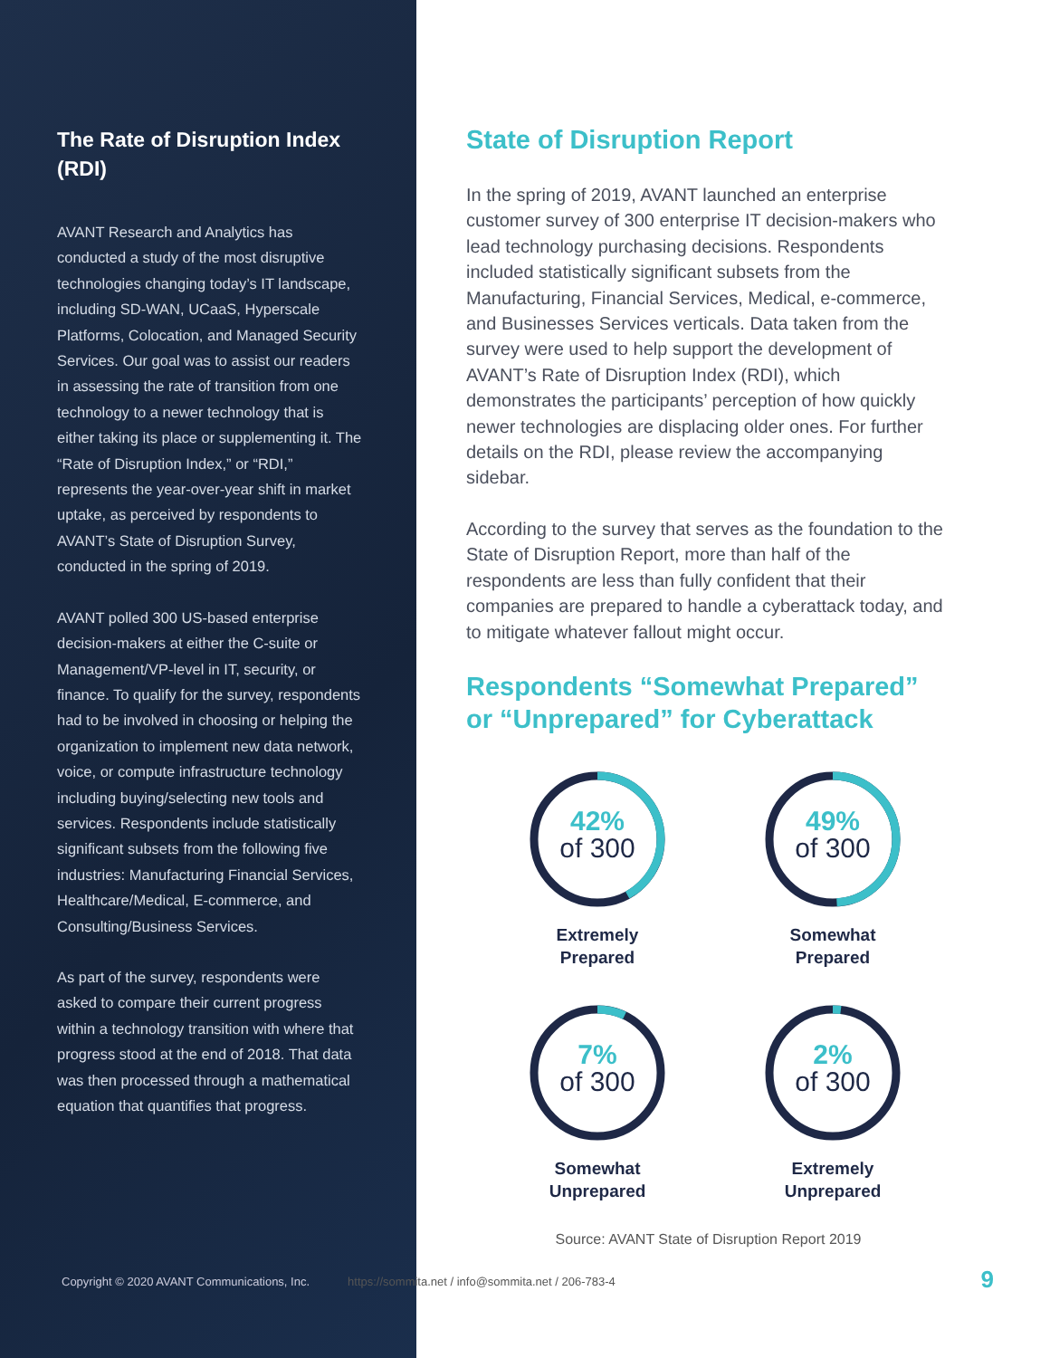The Rate of Disruption Index (RDI)
AVANT Research and Analytics has conducted a study of the most disruptive technologies changing today’s IT landscape, including SD-WAN, UCaaS, Hyperscale Platforms, Colocation, and Managed Security Services. Our goal was to assist our readers in assessing the rate of transition from one technology to a newer technology that is either taking its place or supplementing it. The “Rate of Disruption Index,” or “RDI,” represents the year-over-year shift in market uptake, as perceived by respondents to AVANT’s State of Disruption Survey, conducted in the spring of 2019.
AVANT polled 300 US-based enterprise decision-makers at either the C-suite or Management/VP-level in IT, security, or finance. To qualify for the survey, respondents had to be involved in choosing or helping the organization to implement new data network, voice, or compute infrastructure technology including buying/selecting new tools and services. Respondents include statistically significant subsets from the following five industries: Manufacturing Financial Services, Healthcare/Medical, E-commerce, and Consulting/Business Services.
As part of the survey, respondents were asked to compare their current progress within a technology transition with where that progress stood at the end of 2018. That data was then processed through a mathematical equation that quantifies that progress.
State of Disruption Report
In the spring of 2019, AVANT launched an enterprise customer survey of 300 enterprise IT decision-makers who lead technology purchasing decisions. Respondents included statistically significant subsets from the Manufacturing, Financial Services, Medical, e-commerce, and Businesses Services verticals. Data taken from the survey were used to help support the development of AVANT’s Rate of Disruption Index (RDI), which demonstrates the participants’ perception of how quickly newer technologies are displacing older ones. For further details on the RDI, please review the accompanying sidebar.
According to the survey that serves as the foundation to the State of Disruption Report, more than half of the respondents are less than fully confident that their companies are prepared to handle a cyberattack today, and to mitigate whatever fallout might occur.
Respondents “Somewhat Prepared” or “Unprepared” for Cyberattack
42%
of 300
Extremely
Prepared
49%
of 300
Somewhat
Prepared
7%
of 300
Somewhat
Unprepared
2%
of 300
Extremely
Unprepared
Source: AVANT State of Disruption Report 2019
Copyright © 2020 AVANT Communications, Inc. https://sommita.net / info@sommita.net / 206-783-4 9